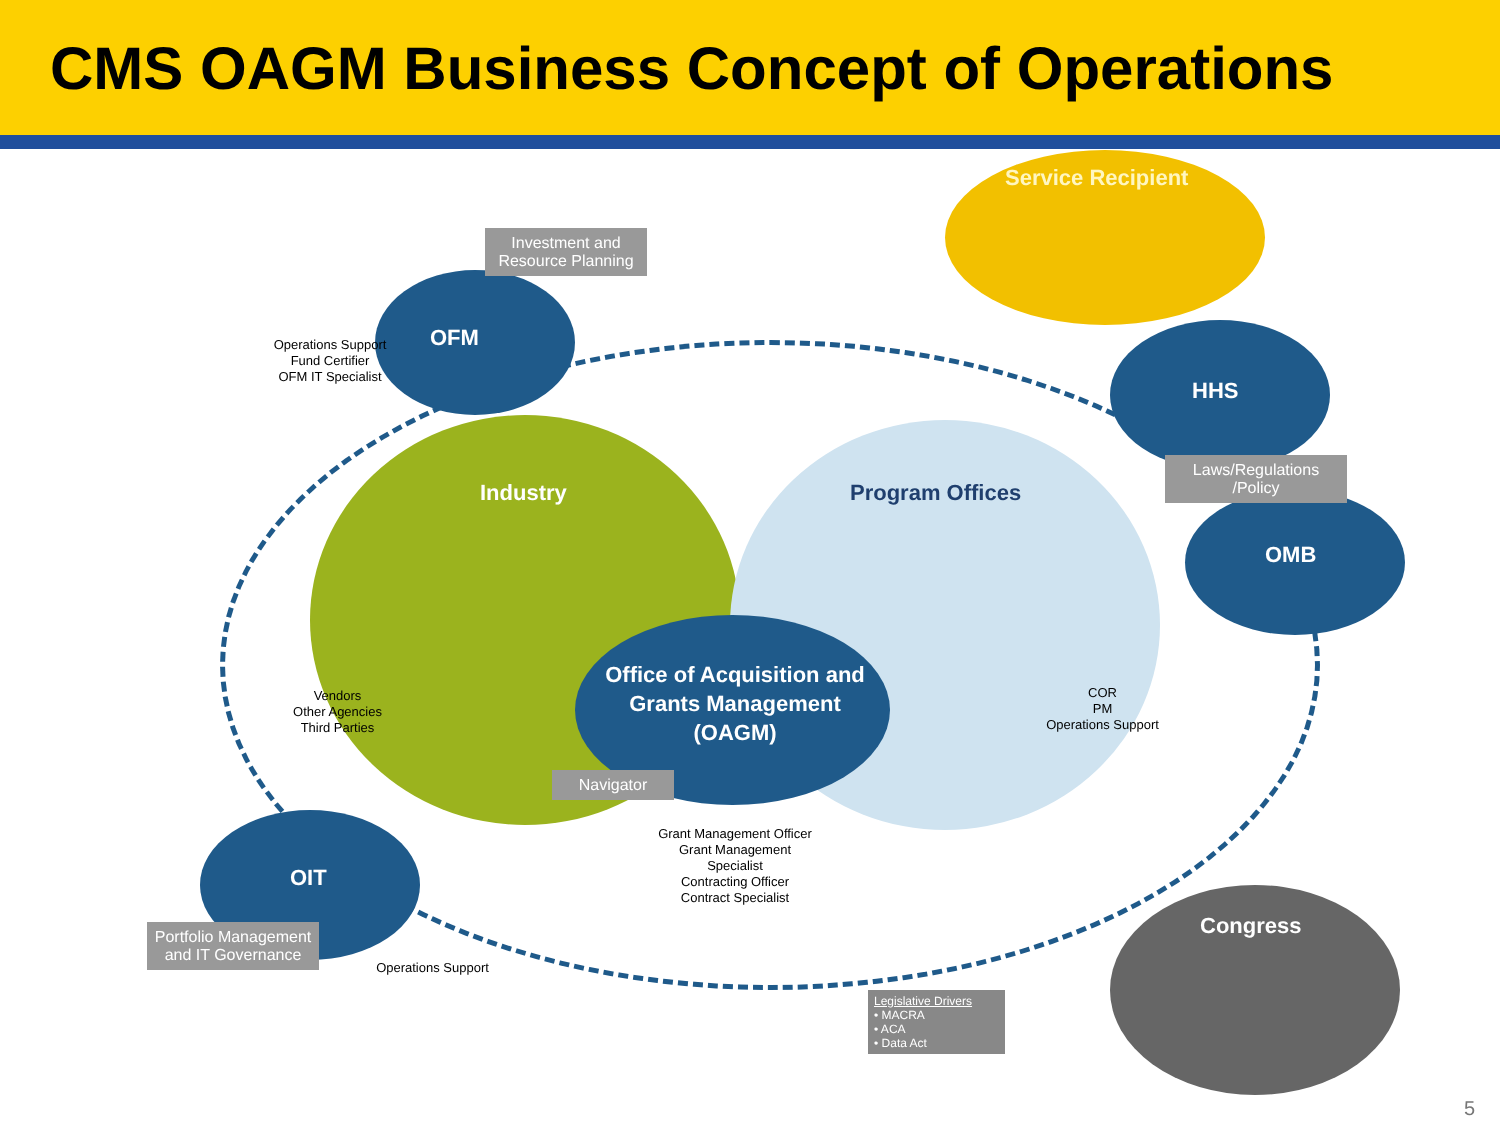CMS OAGM Business Concept of Operations
Service Recipient
Investment and Resource Planning
OFM
Operations Support
Fund Certifier
OFM IT Specialist
HHS
Laws/Regulations /Policy
OMB
Industry Program Offices
Vendors
Other Agencies
Third Parties
Office of Acquisition and Grants Management (OAGM)
COR
PM
Operations Support
Navigator
Grant Management Officer
Grant Management Specialist
Contracting Officer
Contract Specialist
OIT
Portfolio Management and IT Governance
Operations Support
Congress
Legislative Drivers
• MACRA
• ACA
• Data Act
5